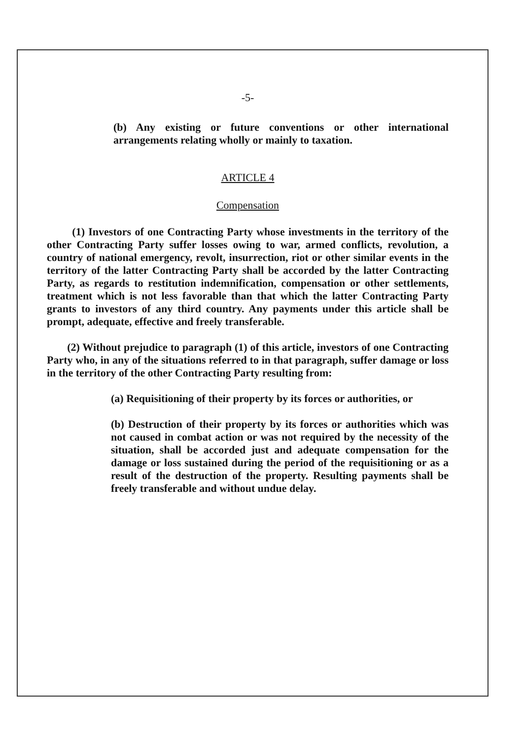-5-
(b) Any existing or future conventions or other international arrangements relating wholly or mainly to taxation.
ARTICLE 4
Compensation
(1) Investors of one Contracting Party whose investments in the territory of the other Contracting Party suffer losses owing to war, armed conflicts, revolution, a country of national emergency, revolt, insurrection, riot or other similar events in the territory of the latter Contracting Party shall be accorded by the latter Contracting Party, as regards to restitution indemnification, compensation or other settlements, treatment which is not less favorable than that which the latter Contracting Party grants to investors of any third country. Any payments under this article shall be prompt, adequate, effective and freely transferable.
(2) Without prejudice to paragraph (1) of this article, investors of one Contracting Party who, in any of the situations referred to in that paragraph, suffer damage or loss in the territory of the other Contracting Party resulting from:
(a) Requisitioning of their property by its forces or authorities, or
(b) Destruction of their property by its forces or authorities which was not caused in combat action or was not required by the necessity of the situation, shall be accorded just and adequate compensation for the damage or loss sustained during the period of the requisitioning or as a result of the destruction of the property. Resulting payments shall be freely transferable and without undue delay.